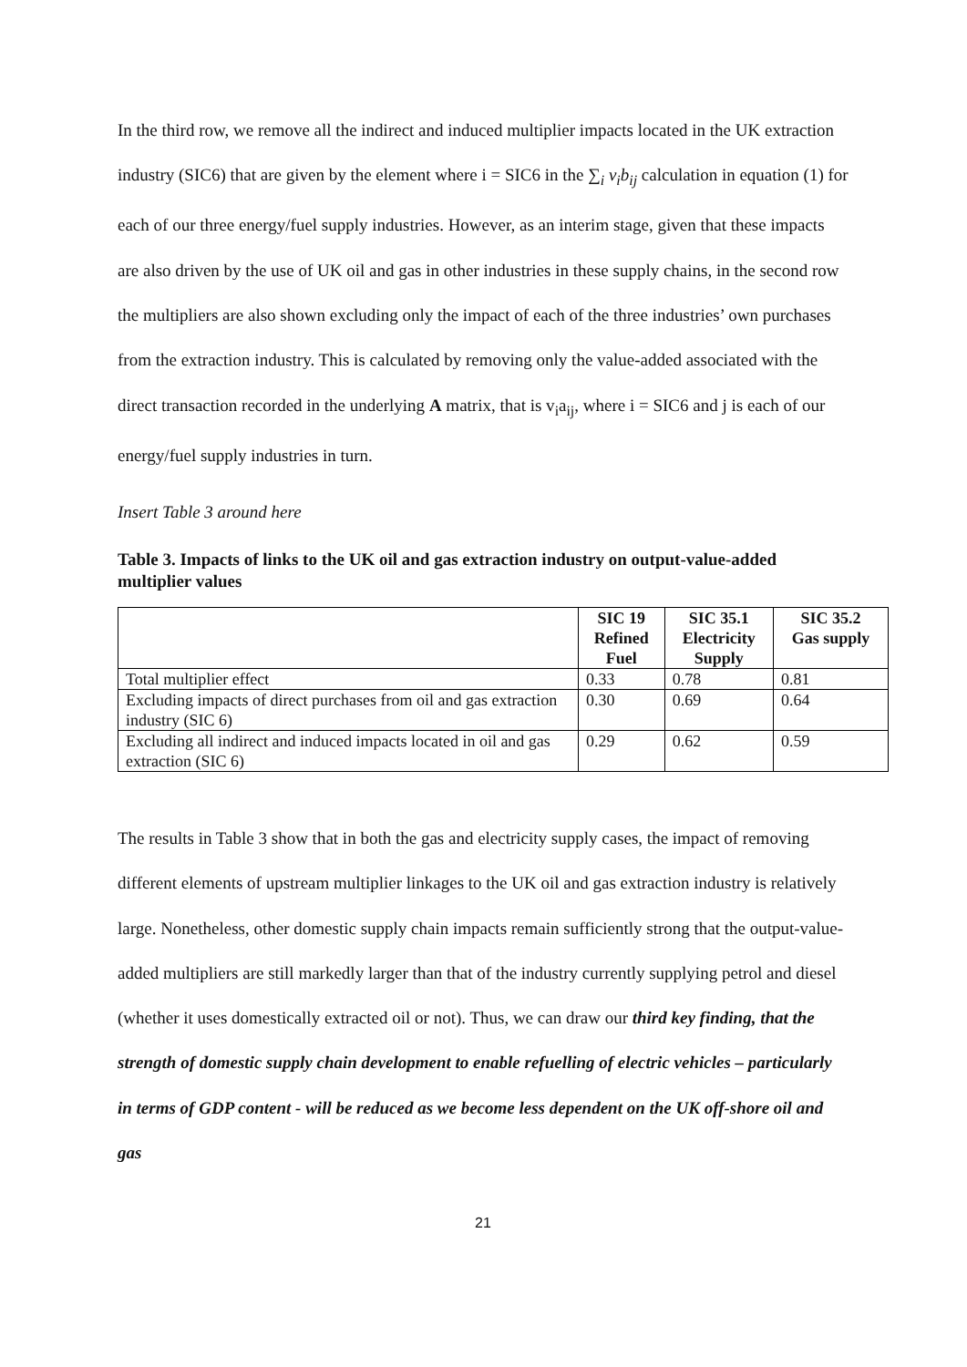In the third row, we remove all the indirect and induced multiplier impacts located in the UK extraction industry (SIC6) that are given by the element where i = SIC6 in the ∑<sub>i</sub> v<sub>i</sub>b<sub>ij</sub> calculation in equation (1) for each of our three energy/fuel supply industries. However, as an interim stage, given that these impacts are also driven by the use of UK oil and gas in other industries in these supply chains, in the second row the multipliers are also shown excluding only the impact of each of the three industries’ own purchases from the extraction industry. This is calculated by removing only the value-added associated with the direct transaction recorded in the underlying A matrix, that is v<sub>i</sub>a<sub>ij</sub>, where i = SIC6 and j is each of our energy/fuel supply industries in turn.
Insert Table 3 around here
Table 3. Impacts of links to the UK oil and gas extraction industry on output-value-added multiplier values
| | SIC 19 Refined Fuel | SIC 35.1 Electricity Supply | SIC 35.2 Gas supply |
| --- | --- | --- | --- |
| Total multiplier effect | 0.33 | 0.78 | 0.81 |
| Excluding impacts of direct purchases from oil and gas extraction industry (SIC 6) | 0.30 | 0.69 | 0.64 |
| Excluding all indirect and induced impacts located in oil and gas extraction (SIC 6) | 0.29 | 0.62 | 0.59 |
The results in Table 3 show that in both the gas and electricity supply cases, the impact of removing different elements of upstream multiplier linkages to the UK oil and gas extraction industry is relatively large. Nonetheless, other domestic supply chain impacts remain sufficiently strong that the output-value-added multipliers are still markedly larger than that of the industry currently supplying petrol and diesel (whether it uses domestically extracted oil or not). Thus, we can draw our third key finding, that the strength of domestic supply chain development to enable refuelling of electric vehicles – particularly in terms of GDP content - will be reduced as we become less dependent on the UK off-shore oil and gas
21